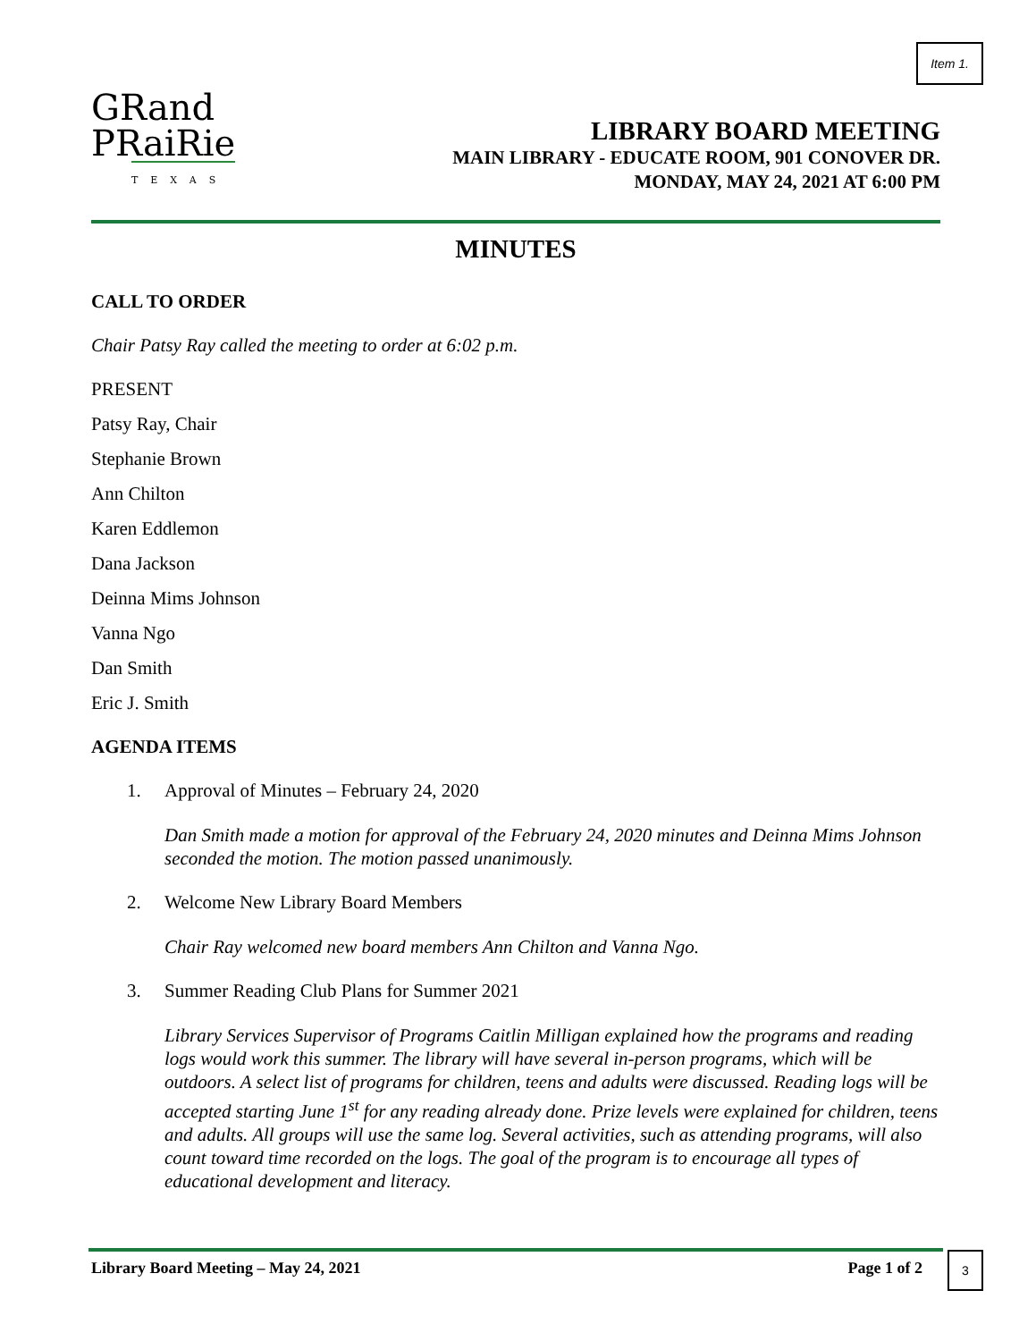Item 1.
GRand
PRaiRie
TEXAS
LIBRARY BOARD MEETING
MAIN LIBRARY - EDUCATE ROOM, 901 CONOVER DR.
MONDAY, MAY 24, 2021 AT 6:00 PM
MINUTES
CALL TO ORDER
Chair Patsy Ray called the meeting to order at 6:02 p.m.
PRESENT
Patsy Ray, Chair
Stephanie Brown
Ann Chilton
Karen Eddlemon
Dana Jackson
Deinna Mims Johnson
Vanna Ngo
Dan Smith
Eric J. Smith
AGENDA ITEMS
1. Approval of Minutes – February 24, 2020
Dan Smith made a motion for approval of the February 24, 2020 minutes and Deinna Mims Johnson seconded the motion. The motion passed unanimously.
2. Welcome New Library Board Members
Chair Ray welcomed new board members Ann Chilton and Vanna Ngo.
3. Summer Reading Club Plans for Summer 2021
Library Services Supervisor of Programs Caitlin Milligan explained how the programs and reading logs would work this summer. The library will have several in-person programs, which will be outdoors. A select list of programs for children, teens and adults were discussed. Reading logs will be accepted starting June 1<sup>st</sup> for any reading already done. Prize levels were explained for children, teens and adults. All groups will use the same log. Several activities, such as attending programs, will also count toward time recorded on the logs. The goal of the program is to encourage all types of educational development and literacy.
Library Board Meeting – May 24, 2021 Page 1 of 2
3